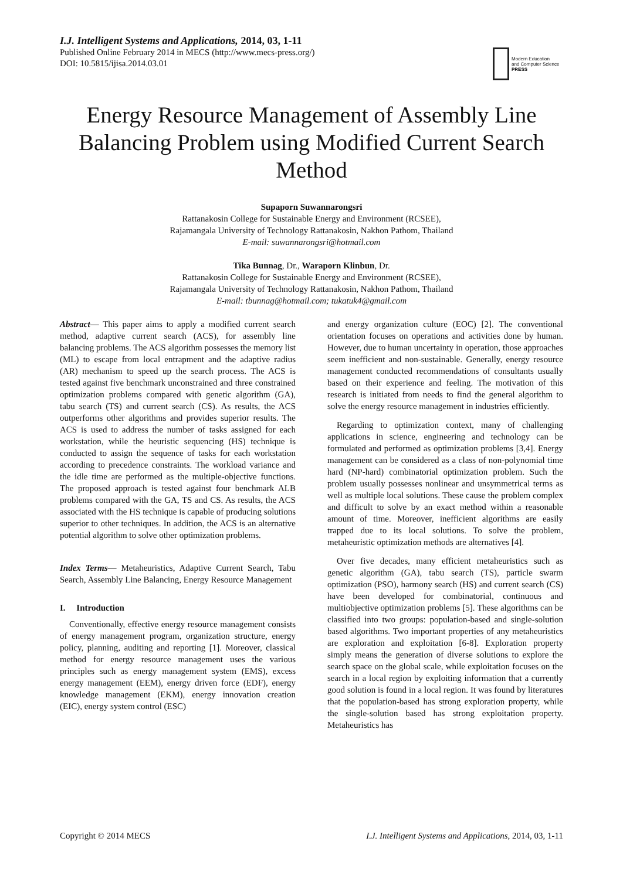I.J. Intelligent Systems and Applications, 2014, 03, 1-11
Published Online February 2014 in MECS (http://www.mecs-press.org/)
DOI: 10.5815/ijisa.2014.03.01
Modern Education
and Computer Science
PRESS
Energy Resource Management of Assembly Line Balancing Problem using Modified Current Search Method
Supaporn Suwannarongsri
Rattanakosin College for Sustainable Energy and Environment (RCSEE),
Rajamangala University of Technology Rattanakosin, Nakhon Pathom, Thailand
E-mail: suwannarongsri@hotmail.com
Tika Bunnag, Dr., Waraporn Klinbun, Dr.
Rattanakosin College for Sustainable Energy and Environment (RCSEE),
Rajamangala University of Technology Rattanakosin, Nakhon Pathom, Thailand
E-mail: tbunnag@hotmail.com; tukatuk4@gmail.com
Abstract— This paper aims to apply a modified current search method, adaptive current search (ACS), for assembly line balancing problems. The ACS algorithm possesses the memory list (ML) to escape from local entrapment and the adaptive radius (AR) mechanism to speed up the search process. The ACS is tested against five benchmark unconstrained and three constrained optimization problems compared with genetic algorithm (GA), tabu search (TS) and current search (CS). As results, the ACS outperforms other algorithms and provides superior results. The ACS is used to address the number of tasks assigned for each workstation, while the heuristic sequencing (HS) technique is conducted to assign the sequence of tasks for each workstation according to precedence constraints. The workload variance and the idle time are performed as the multiple-objective functions. The proposed approach is tested against four benchmark ALB problems compared with the GA, TS and CS. As results, the ACS associated with the HS technique is capable of producing solutions superior to other techniques. In addition, the ACS is an alternative potential algorithm to solve other optimization problems.
Index Terms— Metaheuristics, Adaptive Current Search, Tabu Search, Assembly Line Balancing, Energy Resource Management
I. Introduction
Conventionally, effective energy resource management consists of energy management program, organization structure, energy policy, planning, auditing and reporting [1]. Moreover, classical method for energy resource management uses the various principles such as energy management system (EMS), excess energy management (EEM), energy driven force (EDF), energy knowledge management (EKM), energy innovation creation (EIC), energy system control (ESC)
and energy organization culture (EOC) [2]. The conventional orientation focuses on operations and activities done by human. However, due to human uncertainty in operation, those approaches seem inefficient and non-sustainable. Generally, energy resource management conducted recommendations of consultants usually based on their experience and feeling. The motivation of this research is initiated from needs to find the general algorithm to solve the energy resource management in industries efficiently.
Regarding to optimization context, many of challenging applications in science, engineering and technology can be formulated and performed as optimization problems [3,4]. Energy management can be considered as a class of non-polynomial time hard (NP-hard) combinatorial optimization problem. Such the problem usually possesses nonlinear and unsymmetrical terms as well as multiple local solutions. These cause the problem complex and difficult to solve by an exact method within a reasonable amount of time. Moreover, inefficient algorithms are easily trapped due to its local solutions. To solve the problem, metaheuristic optimization methods are alternatives [4].
Over five decades, many efficient metaheuristics such as genetic algorithm (GA), tabu search (TS), particle swarm optimization (PSO), harmony search (HS) and current search (CS) have been developed for combinatorial, continuous and multiobjective optimization problems [5]. These algorithms can be classified into two groups: population-based and single-solution based algorithms. Two important properties of any metaheuristics are exploration and exploitation [6-8]. Exploration property simply means the generation of diverse solutions to explore the search space on the global scale, while exploitation focuses on the search in a local region by exploiting information that a currently good solution is found in a local region. It was found by literatures that the population-based has strong exploration property, while the single-solution based has strong exploitation property. Metaheuristics has
Copyright © 2014 MECS I.J. Intelligent Systems and Applications, 2014, 03, 1-11